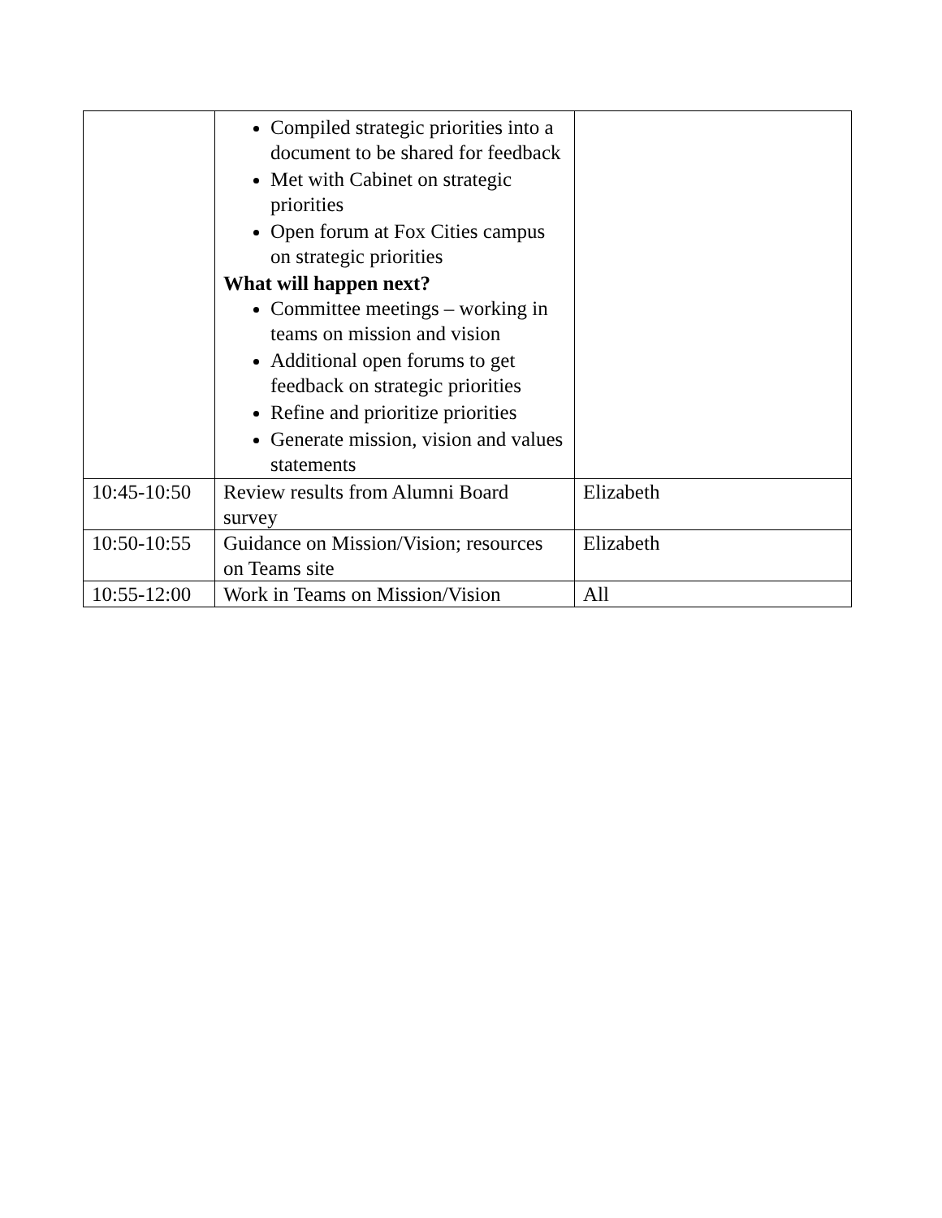| | Compiled strategic priorities into a document to be shared for feedback Met with Cabinet on strategic priorities Open forum at Fox Cities campus on strategic priorities What will happen next? Committee meetings – working in teams on mission and vision Additional open forums to get feedback on strategic priorities Refine and prioritize priorities Generate mission, vision and values statements | |
| 10:45-10:50 | Review results from Alumni Board survey | Elizabeth |
| 10:50-10:55 | Guidance on Mission/Vision; resources on Teams site | Elizabeth |
| 10:55-12:00 | Work in Teams on Mission/Vision | All |